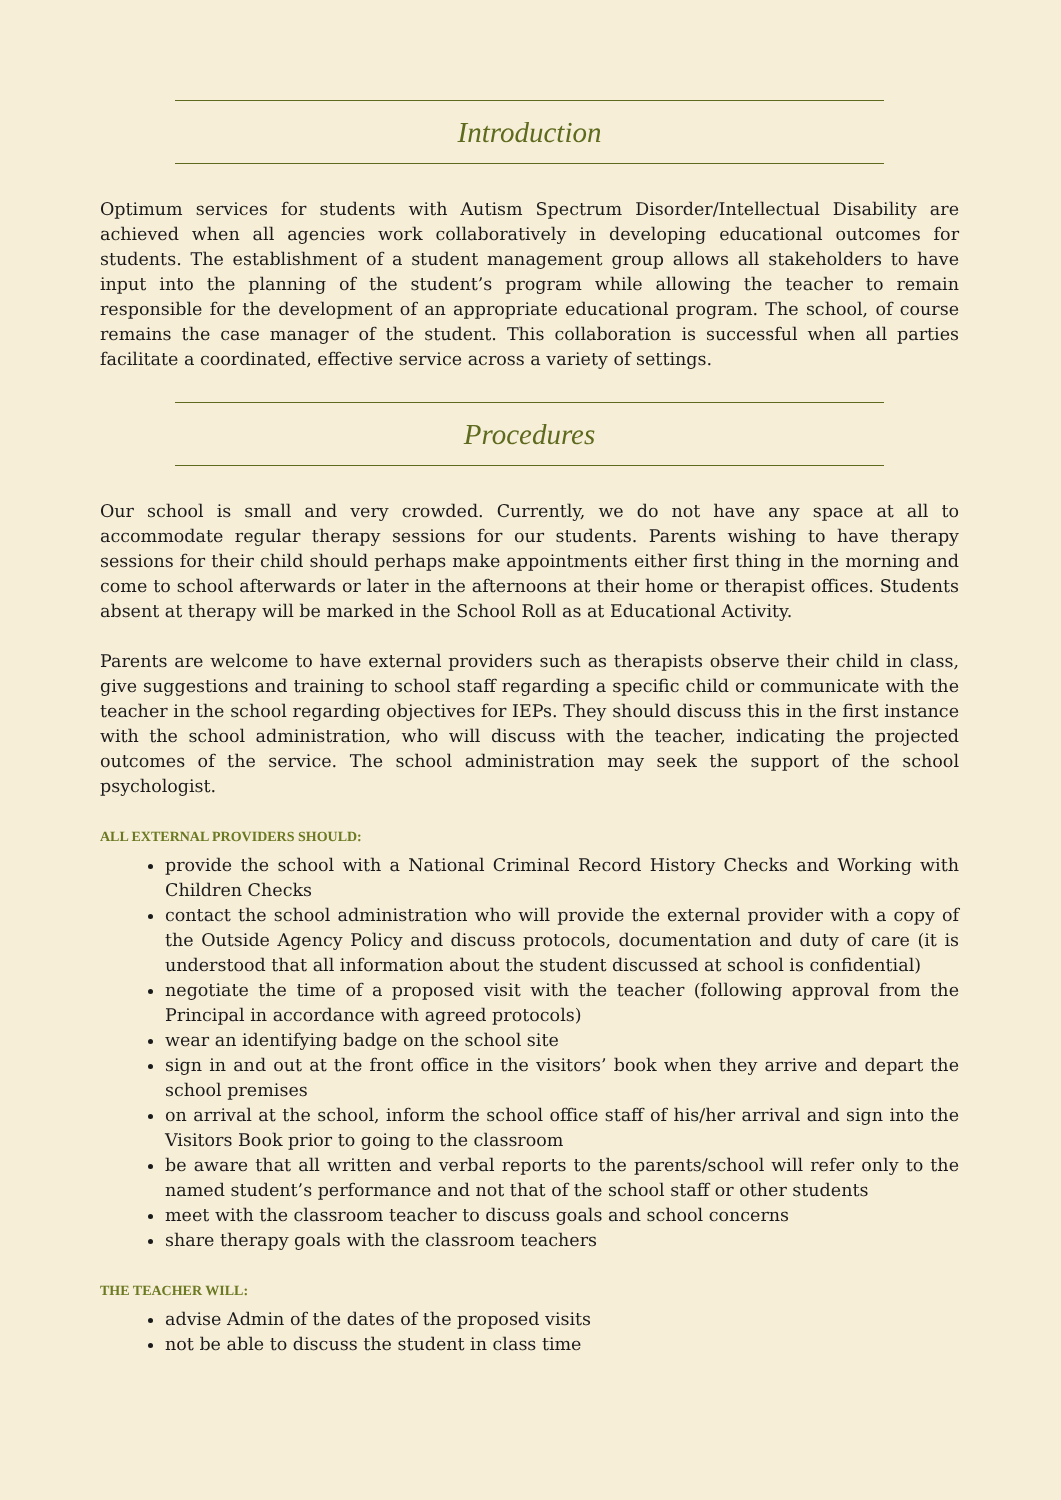Introduction
Optimum services for students with Autism Spectrum Disorder/Intellectual Disability are achieved when all agencies work collaboratively in developing educational outcomes for students. The establishment of a student management group allows all stakeholders to have input into the planning of the student’s program while allowing the teacher to remain responsible for the development of an appropriate educational program. The school, of course remains the case manager of the student. This collaboration is successful when all parties facilitate a coordinated, effective service across a variety of settings.
Procedures
Our school is small and very crowded. Currently, we do not have any space at all to accommodate regular therapy sessions for our students. Parents wishing to have therapy sessions for their child should perhaps make appointments either first thing in the morning and come to school afterwards or later in the afternoons at their home or therapist offices. Students absent at therapy will be marked in the School Roll as at Educational Activity.
Parents are welcome to have external providers such as therapists observe their child in class, give suggestions and training to school staff regarding a specific child or communicate with the teacher in the school regarding objectives for IEPs. They should discuss this in the first instance with the school administration, who will discuss with the teacher, indicating the projected outcomes of the service. The school administration may seek the support of the school psychologist.
ALL EXTERNAL PROVIDERS SHOULD:
provide the school with a National Criminal Record History Checks and Working with Children Checks
contact the school administration who will provide the external provider with a copy of the Outside Agency Policy and discuss protocols, documentation and duty of care (it is understood that all information about the student discussed at school is confidential)
negotiate the time of a proposed visit with the teacher (following approval from the Principal in accordance with agreed protocols)
wear an identifying badge on the school site
sign in and out at the front office in the visitors’ book when they arrive and depart the school premises
on arrival at the school, inform the school office staff of his/her arrival and sign into the Visitors Book prior to going to the classroom
be aware that all written and verbal reports to the parents/school will refer only to the named student’s performance and not that of the school staff or other students
meet with the classroom teacher to discuss goals and school concerns
share therapy goals with the classroom teachers
THE TEACHER WILL:
advise Admin of the dates of the proposed visits
not be able to discuss the student in class time